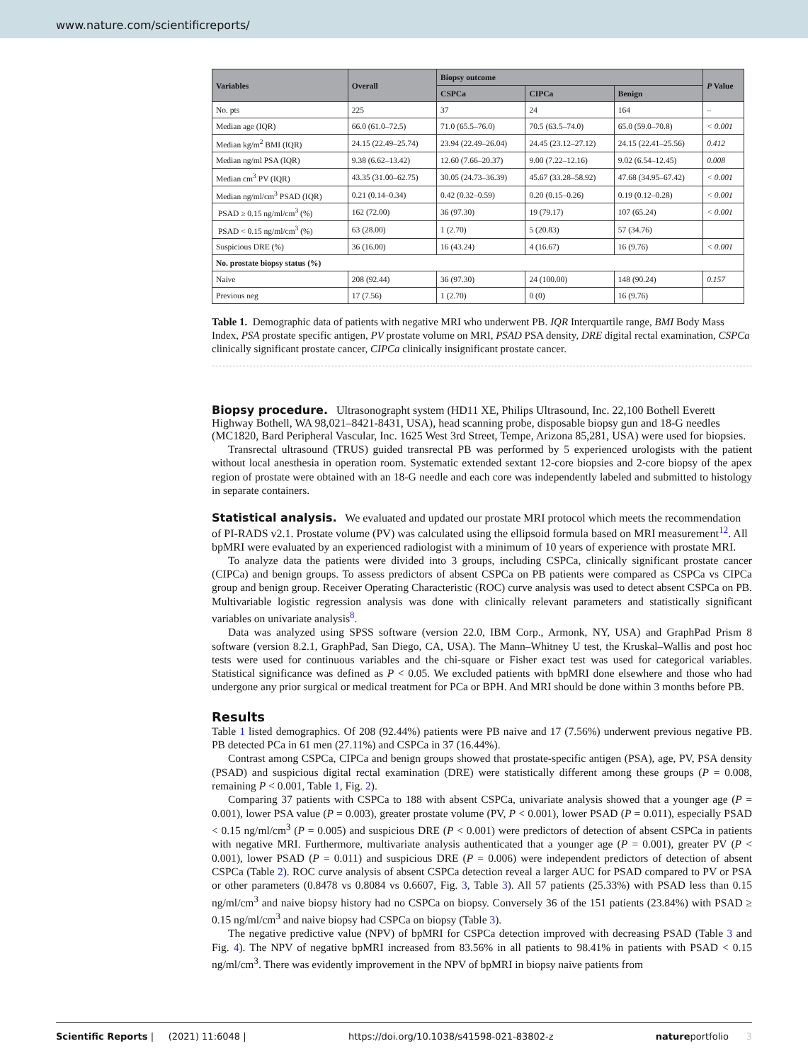www.nature.com/scientificreports/
| Variables | Overall | Biopsy outcome | | | P Value |
| --- | --- | --- | --- | --- | --- |
| | | CSPCa | CIPCa | Benign | |
| No. pts | 225 | 37 | 24 | 164 | – |
| Median age (IQR) | 66.0 (61.0–72.5) | 71.0 (65.5–76.0) | 70.5 (63.5–74.0) | 65.0 (59.0–70.8) | < 0.001 |
| Median kg/m<sup>2</sup> BMI (IQR) | 24.15 (22.49–25.74) | 23.94 (22.49–26.04) | 24.45 (23.12–27.12) | 24.15 (22.41–25.56) | 0.412 |
| Median ng/ml PSA (IQR) | 9.38 (6.62–13.42) | 12.60 (7.66–20.37) | 9.00 (7.22–12.16) | 9.02 (6.54–12.45) | 0.008 |
| Median cm<sup>3</sup> PV (IQR) | 43.35 (31.00–62.75) | 30.05 (24.73–36.39) | 45.67 (33.28–58.92) | 47.68 (34.95–67.42) | < 0.001 |
| Median ng/ml/cm<sup>3</sup> PSAD (IQR) | 0.21 (0.14–0.34) | 0.42 (0.32–0.59) | 0.20 (0.15–0.26) | 0.19 (0.12–0.28) | < 0.001 |
| PSAD ≥ 0.15 ng/ml/cm<sup>3</sup> (%) | 162 (72.00) | 36 (97.30) | 19 (79.17) | 107 (65.24) | < 0.001 |
| PSAD < 0.15 ng/ml/cm<sup>3</sup> (%) | 63 (28.00) | 1 (2.70) | 5 (20.83) | 57 (34.76) | |
| Suspicious DRE (%) | 36 (16.00) | 16 (43.24) | 4 (16.67) | 16 (9.76) | < 0.001 |
| No. prostate biopsy status (%) | | | | | |
| Naive | 208 (92.44) | 36 (97.30) | 24 (100.00) | 148 (90.24) | 0.157 |
| Previous neg | 17 (7.56) | 1 (2.70) | 0 (0) | 16 (9.76) | |
Table 1. Demographic data of patients with negative MRI who underwent PB. IQR Interquartile range, BMI Body Mass Index, PSA prostate specific antigen, PV prostate volume on MRI, PSAD PSA density, DRE digital rectal examination, CSPCa clinically significant prostate cancer, CIPCa clinically insignificant prostate cancer.
Biopsy procedure.
Ultrasonographt system (HD11 XE, Philips Ultrasound, Inc. 22,100 Bothell Everett Highway Bothell, WA 98,021–8421-8431, USA), head scanning probe, disposable biopsy gun and 18-G needles (MC1820, Bard Peripheral Vascular, Inc. 1625 West 3rd Street, Tempe, Arizona 85,281, USA) were used for biopsies.
Transrectal ultrasound (TRUS) guided transrectal PB was performed by 5 experienced urologists with the patient without local anesthesia in operation room. Systematic extended sextant 12-core biopsies and 2-core biopsy of the apex region of prostate were obtained with an 18-G needle and each core was independently labeled and submitted to histology in separate containers.
Statistical analysis.
We evaluated and updated our prostate MRI protocol which meets the recommendation of PI-RADS v2.1. Prostate volume (PV) was calculated using the ellipsoid formula based on MRI measurement<sup>12</sup>. All bpMRI were evaluated by an experienced radiologist with a minimum of 10 years of experience with prostate MRI.
To analyze data the patients were divided into 3 groups, including CSPCa, clinically significant prostate cancer (CIPCa) and benign groups. To assess predictors of absent CSPCa on PB patients were compared as CSPCa vs CIPCa group and benign group. Receiver Operating Characteristic (ROC) curve analysis was used to detect absent CSPCa on PB. Multivariable logistic regression analysis was done with clinically relevant parameters and statistically significant variables on univariate analysis<sup>8</sup>.
Data was analyzed using SPSS software (version 22.0, IBM Corp., Armonk, NY, USA) and GraphPad Prism 8 software (version 8.2.1, GraphPad, San Diego, CA, USA). The Mann–Whitney U test, the Kruskal–Wallis and post hoc tests were used for continuous variables and the chi-square or Fisher exact test was used for categorical variables. Statistical significance was defined as P < 0.05. We excluded patients with bpMRI done elsewhere and those who had undergone any prior surgical or medical treatment for PCa or BPH. And MRI should be done within 3 months before PB.
Results
Table 1 listed demographics. Of 208 (92.44%) patients were PB naive and 17 (7.56%) underwent previous negative PB. PB detected PCa in 61 men (27.11%) and CSPCa in 37 (16.44%).
Contrast among CSPCa, CIPCa and benign groups showed that prostate-specific antigen (PSA), age, PV, PSA density (PSAD) and suspicious digital rectal examination (DRE) were statistically different among these groups (P = 0.008, remaining P < 0.001, Table 1, Fig. 2).
Comparing 37 patients with CSPCa to 188 with absent CSPCa, univariate analysis showed that a younger age (P = 0.001), lower PSA value (P = 0.003), greater prostate volume (PV, P < 0.001), lower PSAD (P = 0.011), especially PSAD < 0.15 ng/ml/cm<sup>3</sup> (P = 0.005) and suspicious DRE (P < 0.001) were predictors of detection of absent CSPCa in patients with negative MRI. Furthermore, multivariate analysis authenticated that a younger age (P = 0.001), greater PV (P < 0.001), lower PSAD (P = 0.011) and suspicious DRE (P = 0.006) were independent predictors of detection of absent CSPCa (Table 2). ROC curve analysis of absent CSPCa detection reveal a larger AUC for PSAD compared to PV or PSA or other parameters (0.8478 vs 0.8084 vs 0.6607, Fig. 3, Table 3). All 57 patients (25.33%) with PSAD less than 0.15 ng/ml/cm<sup>3</sup> and naive biopsy history had no CSPCa on biopsy. Conversely 36 of the 151 patients (23.84%) with PSAD ≥ 0.15 ng/ml/cm<sup>3</sup> and naive biopsy had CSPCa on biopsy (Table 3).
The negative predictive value (NPV) of bpMRI for CSPCa detection improved with decreasing PSAD (Table 3 and Fig. 4). The NPV of negative bpMRI increased from 83.56% in all patients to 98.41% in patients with PSAD < 0.15 ng/ml/cm<sup>3</sup>. There was evidently improvement in the NPV of bpMRI in biopsy naive patients from
Scientific Reports | (2021) 11:6048 | https://doi.org/10.1038/s41598-021-83802-z natureportfolio 3